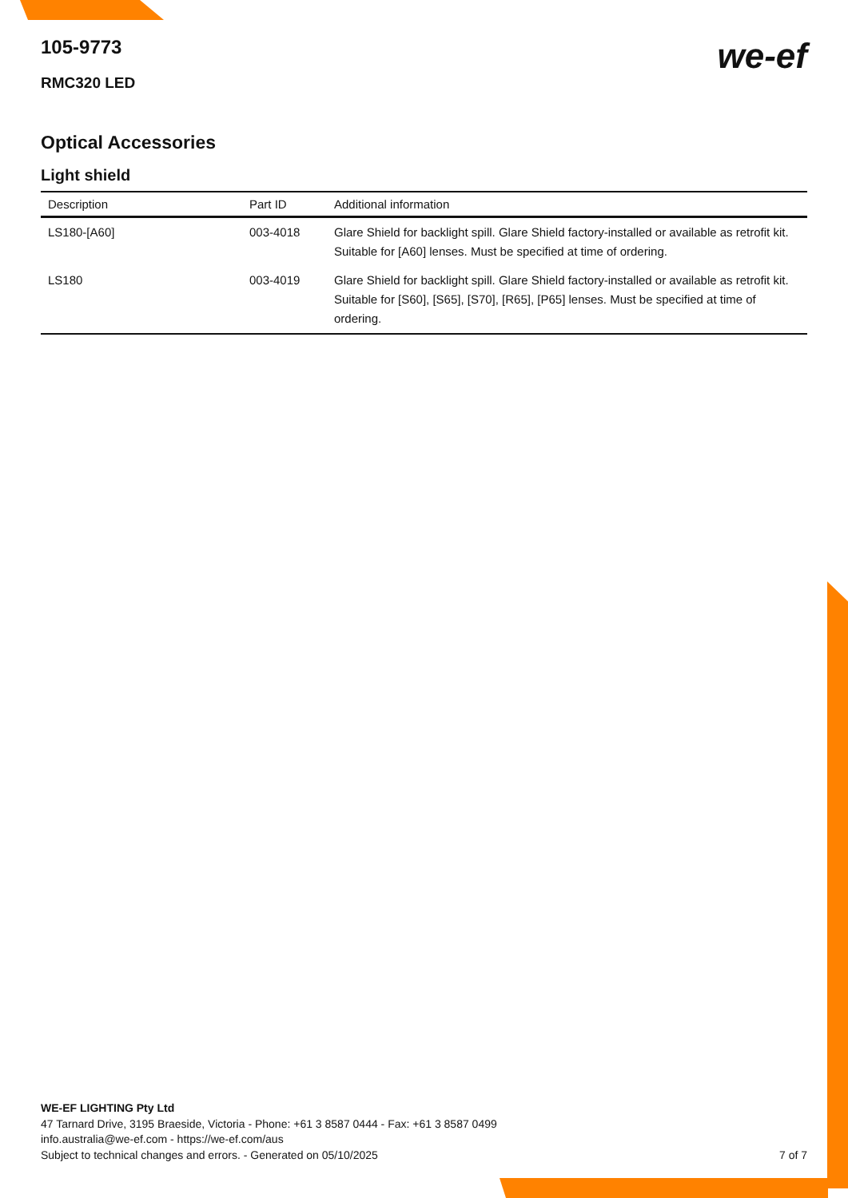we-ef
105-9773
RMC320 LED
Optical Accessories
Light shield
| Description | Part ID | Additional information |
| --- | --- | --- |
| LS180-[A60] | 003-4018 | Glare Shield for backlight spill. Glare Shield factory-installed or available as retrofit kit. Suitable for [A60] lenses. Must be specified at time of ordering. |
| LS180 | 003-4019 | Glare Shield for backlight spill. Glare Shield factory-installed or available as retrofit kit. Suitable for [S60], [S65], [S70], [R65], [P65] lenses. Must be specified at time of ordering. |
WE-EF LIGHTING Pty Ltd
47 Tarnard Drive, 3195 Braeside, Victoria - Phone: +61 3 8587 0444 - Fax: +61 3 8587 0499
info.australia@we-ef.com - https://we-ef.com/aus
Subject to technical changes and errors. - Generated on 05/10/2025
7 of 7